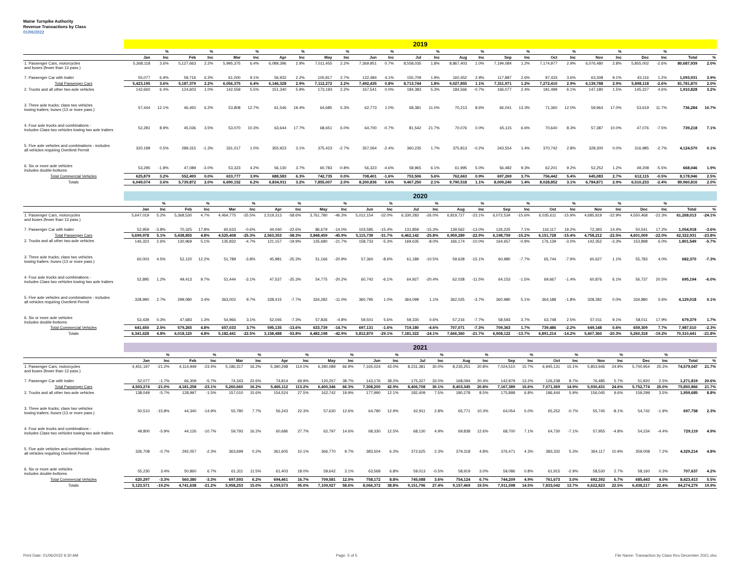Maine Turnpike Authority
Revenue Transactions by Class
01/06/2022
| | 2019 | | | | | | | | | | | | | | | | | | | | | | | | | |
| | | % | | % | | % | | % | | % | | % | | % | | % | | % | | % | | % | | % | | |
| | Jan | Inc | Feb | Inc | Mar | Inc | Apr | Inc | May | Inc | Jun | Inc | Jul | Inc | Aug | Inc | Sep | Inc | Oct | Inc | Nov | Inc | Dec | Inc | Total | % |
| 1. Passenger Cars, motorcycles and buses (fewer than 13 pass.) | 5,368,118 | 3.6% | 5,127,663 | 2.2% | 5,995,375 | 6.4% | 6,089,396 | 2.9% | 7,011,455 | 2.2% | 7,369,951 | 0.7% | 8,558,035 | 1.8% | 8,867,403 | 1.0% | 7,194,084 | 1.2% | 7,174,977 | 2.9% | 6,076,480 | 2.8% | 5,855,002 | -2.6% | 80,687,939 | 2.0% |
| 7. Passenger Car with trailer | 55,077 | 6.9% | 59,716 | 6.3% | 61,000 | 9.1% | 56,932 | 2.2% | 100,817 | 2.7% | 122,484 | 4.1% | 155,709 | 1.9% | 160,452 | 2.9% | 117,887 | 2.6% | 97,433 | 3.6% | 63,308 | 9.1% | 43,116 | 1.2% | 1,093,931 | 3.9% |
| Total Passenger Cars | 5,423,195 | 3.6% | 5,187,379 | 2.2% | 6,056,375 | 6.4% | 6,146,328 | 2.9% | 7,112,272 | 2.2% | 7,492,435 | 0.8% | 8,713,744 | 1.8% | 9,027,855 | 1.1% | 7,311,971 | 1.2% | 7,272,410 | 2.9% | 6,139,788 | 2.9% | 5,898,118 | -2.6% | 81,781,870 | 2.0% |
| 2. Trucks and all other two-axle vehicles | 142,660 | 6.4% | 124,603 | 1.0% | 142,559 | 5.5% | 151,340 | 5.9% | 173,193 | 2.2% | 167,541 | 0.0% | 184,383 | 5.3% | 184,566 | -0.7% | 166,077 | 2.4% | 181,499 | 6.1% | 147,180 | 1.5% | 145,227 | 4.6% | 1,910,828 | 3.2% |
| 3. Three axle trucks; class two vehicles towing trailers; buses (13 or more pass.) | 57,444 | 12.1% | 46,450 | 6.2% | 53,808 | 12.7% | 61,546 | 19.4% | 64,685 | 5.3% | 62,773 | 1.0% | 68,381 | 11.0% | 70,213 | 8.6% | 66,041 | 13.3% | 71,360 | 12.0% | 59,964 | 17.0% | 53,619 | 11.7% | 736,284 | 10.7% |
| 4. Four axle trucks and combinations - includes Class two vehicles towing two axle trailers | 52,281 | 8.9% | 45,036 | 3.5% | 53,070 | 10.3% | 63,644 | 17.7% | 68,651 | 6.0% | 64,700 | -0.7% | 81,542 | 21.7% | 70,076 | 0.0% | 65,115 | 6.6% | 70,640 | 8.3% | 57,387 | 10.0% | 47,076 | -7.5% | 739,218 | 7.1% |
| 5. Five axle vehicles and combinations - includes all vehicles requiring Overlimit Permit | 320,199 | 0.5% | 289,315 | -1.3% | 331,017 | 1.0% | 355,923 | 3.1% | 375,423 | -2.7% | 357,064 | -2.4% | 360,235 | 1.7% | 375,813 | -0.2% | 343,554 | 1.4% | 370,742 | 2.8% | 328,300 | 0.0% | 316,985 | -2.7% | 4,124,570 | 0.1% |
| 6. Six or more axle vehicles includes double-bottoms | 53,295 | -1.8% | 47,089 | -3.0% | 53,323 | 4.2% | 56,130 | 3.7% | 60,783 | -0.8% | 56,323 | -4.6% | 58,965 | 6.1% | 61,995 | 5.0% | 56,482 | 9.3% | 62,201 | 9.2% | 52,252 | 1.2% | 49,208 | -5.5% | 668,046 | 1.9% |
| Total Commercial Vehicles | 625,879 | 3.2% | 552,493 | 0.0% | 633,777 | 3.9% | 688,583 | 6.3% | 742,735 | 0.0% | 708,401 | -1.6% | 753,506 | 5.6% | 762,663 | 0.9% | 697,269 | 3.7% | 756,442 | 5.4% | 645,083 | 2.7% | 612,115 | -0.5% | 8,178,946 | 2.5% |
| Totals | 6,049,074 | 3.6% | 5,739,872 | 2.0% | 6,690,152 | 6.2% | 6,834,911 | 3.2% | 7,855,007 | 2.0% | 8,200,836 | 0.6% | 9,467,250 | 2.1% | 9,790,518 | 1.1% | 8,009,240 | 1.4% | 8,028,852 | 3.1% | 6,784,871 | 2.9% | 6,510,233 | -2.4% | 89,960,816 | 2.0% |
| | 2020 | | | | | | | | | | | | | | | | | | | | | | | | | |
| | | % | | % | | % | | % | | % | | % | | % | | % | | % | | % | | % | | % | | |
| | Jan | Inc | Feb | Inc | Mar | Inc | Apr | Inc | May | Inc | Jun | Inc | Jul | Inc | Aug | Inc | Sep | Inc | Oct | Inc | Nov | Inc | Dec | Inc | Total | % |
| 1. Passenger Cars, motorcycles and buses (fewer than 13 pass.) | 5,647,019 | 5.2% | 5,368,530 | 4.7% | 4,464,775 | -25.5% | 2,519,313 | -58.6% | 3,761,780 | -46.3% | 5,012,154 | -32.0% | 6,330,283 | -26.0% | 6,819,727 | -23.1% | 6,072,534 | -15.6% | 6,035,611 | -15.9% | 4,685,819 | -22.9% | 4,550,468 | -22.3% | 61,268,013 | -24.1% |
| 7. Passenger Car with trailer | 52,959 | -3.8% | 70,325 | 17.8% | 60,633 | -0.6% | 44,040 | -22.6% | 86,679 | -14.0% | 103,585 | -15.4% | 131,859 | -15.3% | 139,562 | -13.0% | 126,225 | 7.1% | 116,117 | 19.2% | 72,393 | 14.4% | 50,541 | 17.2% | 1,054,918 | -3.6% |
| Total Passenger Cars | 5,699,978 | 5.1% | 5,438,855 | 4.8% | 4,525,408 | -25.3% | 2,563,353 | -58.3% | 3,848,459 | -45.9% | 5,115,739 | -31.7% | 6,462,142 | -25.8% | 6,959,289 | -22.9% | 6,198,759 | -15.2% | 6,151,728 | -15.4% | 4,758,212 | -22.5% | 4,601,009 | -22.0% | 62,322,931 | -23.8% |
| 2. Trucks and all other two-axle vehicles | 146,323 | 2.6% | 130,969 | 5.1% | 135,832 | -4.7% | 121,157 | -19.9% | 135,680 | -21.7% | 158,733 | -5.3% | 169,635 | -8.0% | 166,174 | -10.0% | 164,657 | -0.9% | 176,139 | -3.0% | 142,352 | -3.3% | 153,898 | 6.0% | 1,801,549 | -5.7% |
| 3. Three axle trucks; class two vehicles towing trailers; buses (13 or more pass.) | 60,003 | 4.5% | 52,120 | 12.2% | 51,789 | -3.8% | 45,981 | -25.3% | 51,166 | -20.9% | 57,360 | -8.6% | 61,189 | -10.5% | 59,628 | -15.1% | 60,980 | -7.7% | 65,744 | -7.9% | 60,627 | 1.1% | 55,783 | 4.0% | 682,370 | -7.3% |
| 4. Four axle trucks and combinations - includes Class two vehicles towing two axle trailers | 52,895 | 1.2% | 49,413 | 9.7% | 51,444 | -3.1% | 47,537 | -25.3% | 54,775 | -20.2% | 60,742 | -6.1% | 64,927 | -20.4% | 62,028 | -11.5% | 64,153 | -1.5% | 69,667 | -1.4% | 60,876 | 6.1% | 56,737 | 20.5% | 695,194 | -6.0% |
| 5. Five axle vehicles and combinations - includes all vehicles requiring Overlimit Permit | 328,990 | 2.7% | 299,080 | 3.4% | 363,002 | 9.7% | 328,415 | -7.7% | 334,282 | -11.0% | 360,795 | 1.0% | 364,099 | 1.1% | 362,025 | -3.7% | 360,980 | 5.1% | 364,188 | -1.8% | 328,282 | 0.0% | 334,880 | 5.6% | 4,129,018 | 0.1% |
| 6. Six or more axle vehicles includes double-bottoms | 53,439 | 0.3% | 47,683 | 1.3% | 54,966 | 3.1% | 52,045 | -7.3% | 57,836 | -4.8% | 59,501 | 5.6% | 59,330 | 0.6% | 57,216 | -7.7% | 58,593 | 3.7% | 63,748 | 2.5% | 57,011 | 9.1% | 58,011 | 17.9% | 679,379 | 1.7% |
| Total Commercial Vehicles | 641,650 | 2.5% | 579,265 | 4.8% | 657,033 | 3.7% | 595,135 | -13.6% | 633,739 | -14.7% | 697,131 | -1.6% | 719,180 | -4.6% | 707,071 | -7.3% | 709,363 | 1.7% | 739,486 | -2.2% | 649,148 | 0.6% | 659,309 | 7.7% | 7,987,510 | -2.3% |
| Totals | 6,341,628 | 4.8% | 6,018,120 | 4.8% | 5,182,441 | -22.5% | 3,158,488 | -53.8% | 4,482,198 | -42.9% | 5,812,870 | -29.1% | 7,181,322 | -24.1% | 7,666,360 | -21.7% | 6,908,122 | -13.7% | 6,891,214 | -14.2% | 5,407,360 | -20.3% | 5,260,318 | -19.2% | 70,310,441 | -21.8% |
| | 2021 | | | | | | | | | | | | | | | | | | | | | | | | | |
| | | % | | % | | % | | % | | % | | % | | % | | % | | % | | % | | % | | % | | |
| | Jan | Inc | Feb | Inc | Mar | Inc | Apr | Inc | May | Inc | Jun | Inc | Jul | Inc | Aug | Inc | Sep | Inc | Oct | Inc | Nov | Inc | Dec | Inc | Total | % |
| 1. Passenger Cars, motorcycles and buses (fewer than 13 pass.) | 4,451,197 | -21.2% | 4,114,949 | -23.4% | 5,186,317 | 16.2% | 5,390,298 | 114.0% | 6,280,089 | 66.9% | 7,165,024 | 43.0% | 8,231,381 | 30.0% | 8,235,251 | 20.8% | 7,024,510 | 15.7% | 6,945,131 | 15.1% | 5,853,946 | 24.9% | 5,700,954 | 25.3% | 74,579,047 | 21.7% |
| 7. Passenger Car with trailer | 52,077 | -1.7% | 66,309 | -5.7% | 74,343 | 22.6% | 74,814 | 69.9% | 120,257 | 38.7% | 143,176 | 38.2% | 175,327 | 33.0% | 168,094 | 20.4% | 142,879 | 13.2% | 126,238 | 8.7% | 76,485 | 5.7% | 51,820 | 2.5% | 1,271,819 | 20.6% |
| Total Passenger Cars | 4,503,274 | -21.0% | 4,181,258 | -23.1% | 5,260,660 | 16.2% | 5,465,112 | 113.2% | 6,400,346 | 66.3% | 7,308,200 | 42.9% | 8,406,708 | 30.1% | 8,403,345 | 20.8% | 7,167,389 | 15.6% | 7,071,369 | 14.9% | 5,930,431 | 24.6% | 5,752,774 | 25.0% | 75,850,866 | 21.7% |
| 2. Trucks and all other two-axle vehicles | 138,049 | -5.7% | 128,997 | -1.5% | 157,010 | 15.6% | 154,524 | 27.5% | 162,742 | 19.9% | 177,990 | 12.1% | 182,409 | 7.5% | 180,278 | 8.5% | 175,898 | 6.8% | 186,444 | 5.9% | 156,045 | 9.6% | 159,299 | 3.5% | 1,959,685 | 8.8% |
| 3. Three axle trucks; class two vehicles towing trailers; buses (13 or more pass.) | 50,510 | -15.8% | 44,340 | -14.9% | 55,780 | 7.7% | 56,243 | 22.3% | 57,630 | 12.6% | 64,780 | 12.9% | 62,911 | 2.8% | 65,771 | 10.3% | 64,054 | 5.0% | 65,252 | -0.7% | 55,745 | -8.1% | 54,742 | -1.9% | 697,758 | 2.3% |
| 4. Four axle trucks and combinations - includes Class two vehicles towing two axle trailers | 49,800 | -5.9% | 44,126 | -10.7% | 59,793 | 16.2% | 60,686 | 27.7% | 62,797 | 14.6% | 68,330 | 12.5% | 68,130 | 4.9% | 69,838 | 12.6% | 68,700 | 7.1% | 64,730 | -7.1% | 57,955 | -4.8% | 54,234 | -4.4% | 729,119 | 4.9% |
| 5. Five axle vehicles and combinations - includes all vehicles requiring Overlimit Permit | 326,708 | -0.7% | 292,057 | -2.3% | 363,699 | 0.2% | 361,605 | 10.1% | 366,770 | 9.7% | 383,504 | 6.3% | 372,625 | 2.3% | 379,318 | 4.8% | 376,471 | 4.3% | 383,332 | 5.3% | 364,117 | 10.9% | 359,008 | 7.2% | 4,329,214 | 4.8% |
| 6. Six or more axle vehicles includes double-bottoms | 55,230 | 3.4% | 50,860 | 6.7% | 61,311 | 11.5% | 61,403 | 18.0% | 59,642 | 3.1% | 63,568 | 6.8% | 59,013 | -0.5% | 58,919 | 3.0% | 59,086 | 0.8% | 61,915 | -2.9% | 58,530 | 2.7% | 58,160 | 0.3% | 707,637 | 4.2% |
| Total Commercial Vehicles | 620,297 | -3.3% | 560,380 | -3.3% | 697,593 | 6.2% | 694,461 | 16.7% | 709,581 | 12.0% | 758,172 | 8.8% | 745,088 | 3.6% | 754,124 | 6.7% | 744,209 | 4.9% | 761,673 | 3.0% | 692,392 | 6.7% | 685,443 | 4.0% | 8,423,413 | 5.5% |
| Totals | 5,123,571 | -19.2% | 4,741,638 | -21.2% | 5,958,253 | 15.0% | 6,159,573 | 95.0% | 7,109,927 | 58.6% | 8,066,372 | 38.8% | 9,151,796 | 27.4% | 9,157,469 | 19.5% | 7,911,598 | 14.5% | 7,833,042 | 13.7% | 6,622,823 | 22.5% | 6,438,217 | 22.4% | 84,274,279 | 19.9% |
Print Date: 01/06/2022 9:30 AM Page: 5 of 5 File Name: Transaction by Class thru December 2021.xlsx